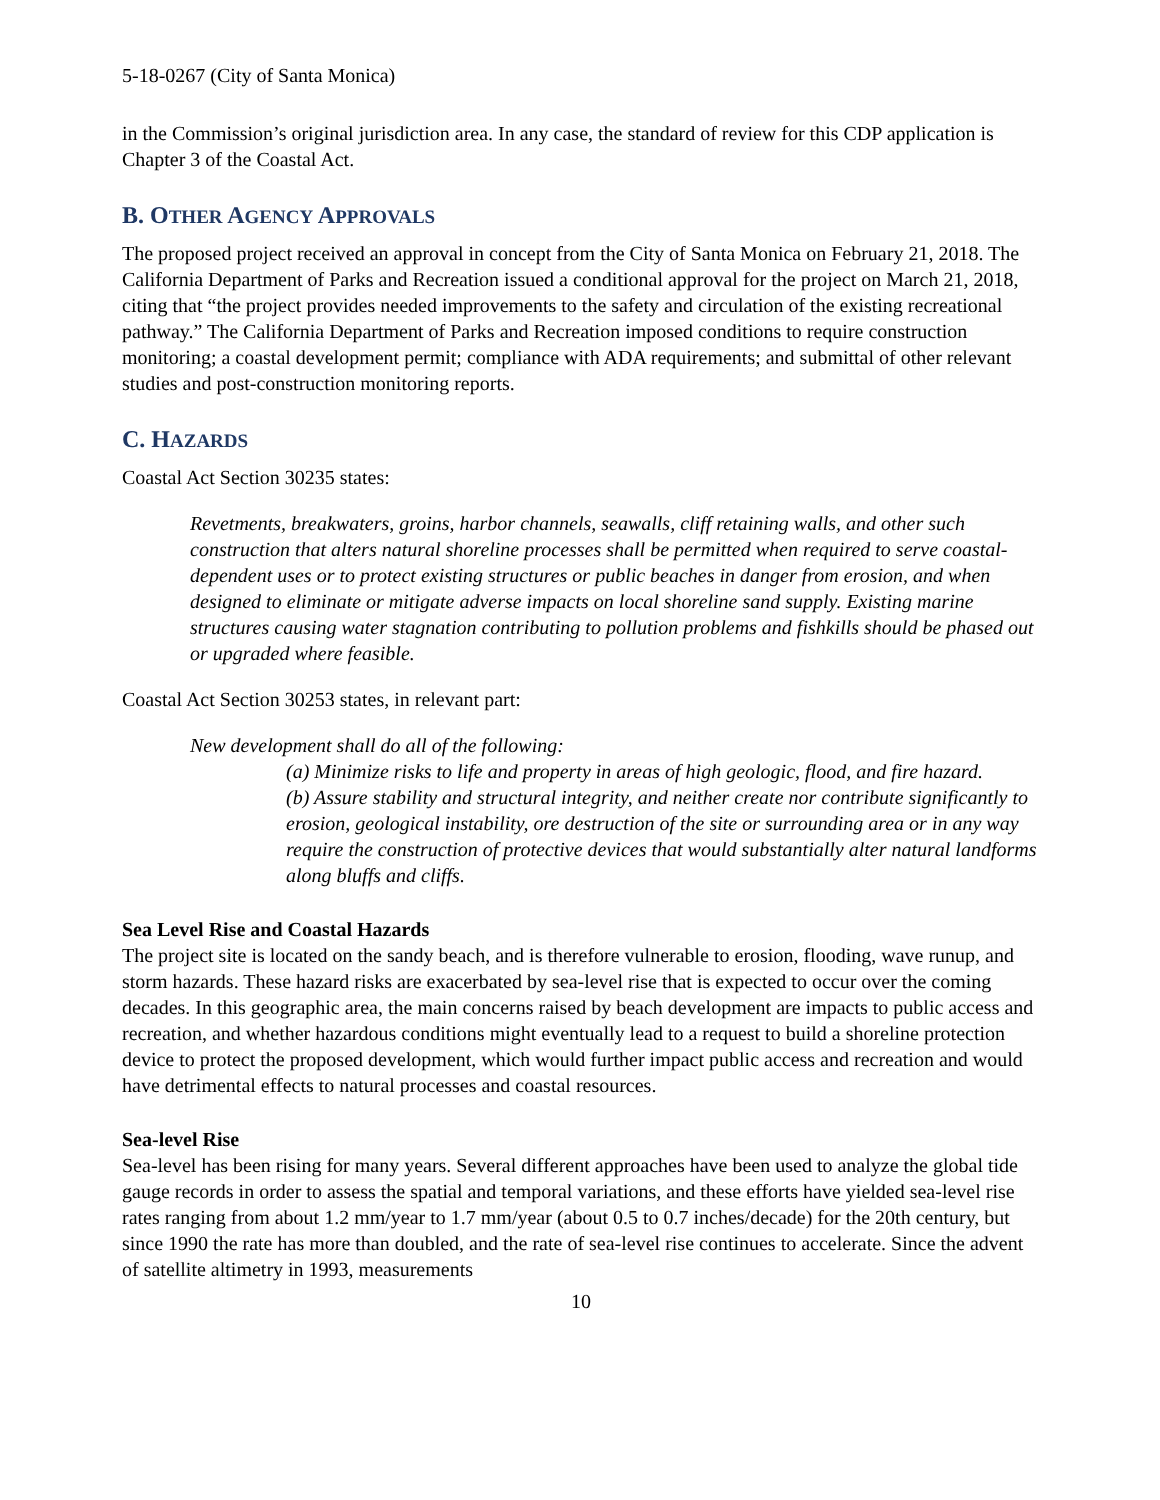5-18-0267 (City of Santa Monica)
in the Commission’s original jurisdiction area. In any case, the standard of review for this CDP application is Chapter 3 of the Coastal Act.
B. OTHER AGENCY APPROVALS
The proposed project received an approval in concept from the City of Santa Monica on February 21, 2018. The California Department of Parks and Recreation issued a conditional approval for the project on March 21, 2018, citing that “the project provides needed improvements to the safety and circulation of the existing recreational pathway.” The California Department of Parks and Recreation imposed conditions to require construction monitoring; a coastal development permit; compliance with ADA requirements; and submittal of other relevant studies and post-construction monitoring reports.
C. HAZARDS
Coastal Act Section 30235 states:
Revetments, breakwaters, groins, harbor channels, seawalls, cliff retaining walls, and other such construction that alters natural shoreline processes shall be permitted when required to serve coastal-dependent uses or to protect existing structures or public beaches in danger from erosion, and when designed to eliminate or mitigate adverse impacts on local shoreline sand supply. Existing marine structures causing water stagnation contributing to pollution problems and fishkills should be phased out or upgraded where feasible.
Coastal Act Section 30253 states, in relevant part:
New development shall do all of the following:
(a) Minimize risks to life and property in areas of high geologic, flood, and fire hazard.
(b) Assure stability and structural integrity, and neither create nor contribute significantly to erosion, geological instability, ore destruction of the site or surrounding area or in any way require the construction of protective devices that would substantially alter natural landforms along bluffs and cliffs.
Sea Level Rise and Coastal Hazards
The project site is located on the sandy beach, and is therefore vulnerable to erosion, flooding, wave runup, and storm hazards. These hazard risks are exacerbated by sea-level rise that is expected to occur over the coming decades. In this geographic area, the main concerns raised by beach development are impacts to public access and recreation, and whether hazardous conditions might eventually lead to a request to build a shoreline protection device to protect the proposed development, which would further impact public access and recreation and would have detrimental effects to natural processes and coastal resources.
Sea-level Rise
Sea-level has been rising for many years. Several different approaches have been used to analyze the global tide gauge records in order to assess the spatial and temporal variations, and these efforts have yielded sea-level rise rates ranging from about 1.2 mm/year to 1.7 mm/year (about 0.5 to 0.7 inches/decade) for the 20th century, but since 1990 the rate has more than doubled, and the rate of sea-level rise continues to accelerate. Since the advent of satellite altimetry in 1993, measurements
10